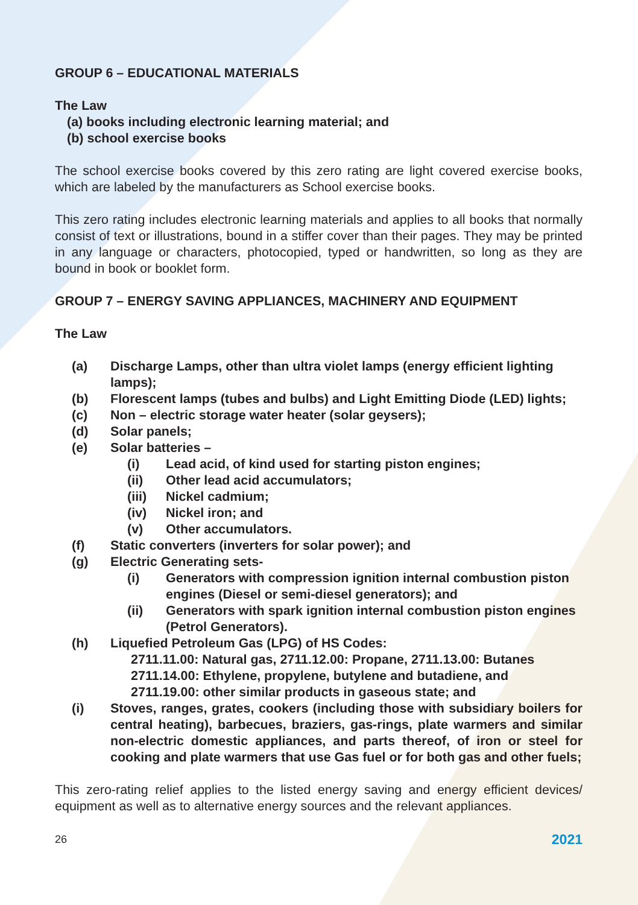GROUP 6 – EDUCATIONAL MATERIALS
The Law
(a) books including electronic learning material; and
(b) school exercise books
The school exercise books covered by this zero rating are light covered exercise books, which are labeled by the manufacturers as School exercise books.
This zero rating includes electronic learning materials and applies to all books that normally consist of text or illustrations, bound in a stiffer cover than their pages. They may be printed in any language or characters, photocopied, typed or handwritten, so long as they are bound in book or booklet form.
GROUP 7 – ENERGY SAVING APPLIANCES, MACHINERY AND EQUIPMENT
The Law
(a) Discharge Lamps, other than ultra violet lamps (energy efficient lighting lamps);
(b) Florescent lamps (tubes and bulbs) and Light Emitting Diode (LED) lights;
(c) Non – electric storage water heater (solar geysers);
(d) Solar panels;
(e) Solar batteries –
(i) Lead acid, of kind used for starting piston engines;
(ii) Other lead acid accumulators;
(iii) Nickel cadmium;
(iv) Nickel iron; and
(v) Other accumulators.
(f) Static converters (inverters for solar power); and
(g) Electric Generating sets-
(i) Generators with compression ignition internal combustion piston engines (Diesel or semi-diesel generators); and
(ii) Generators with spark ignition internal combustion piston engines (Petrol Generators).
(h) Liquefied Petroleum Gas (LPG) of HS Codes:
2711.11.00: Natural gas, 2711.12.00: Propane, 2711.13.00: Butanes
2711.14.00: Ethylene, propylene, butylene and butadiene, and
2711.19.00: other similar products in gaseous state; and
(i) Stoves, ranges, grates, cookers (including those with subsidiary boilers for central heating), barbecues, braziers, gas-rings, plate warmers and similar non-electric domestic appliances, and parts thereof, of iron or steel for cooking and plate warmers that use Gas fuel or for both gas and other fuels;
This zero-rating relief applies to the listed energy saving and energy efficient devices/ equipment as well as to alternative energy sources and the relevant appliances.
26 2021